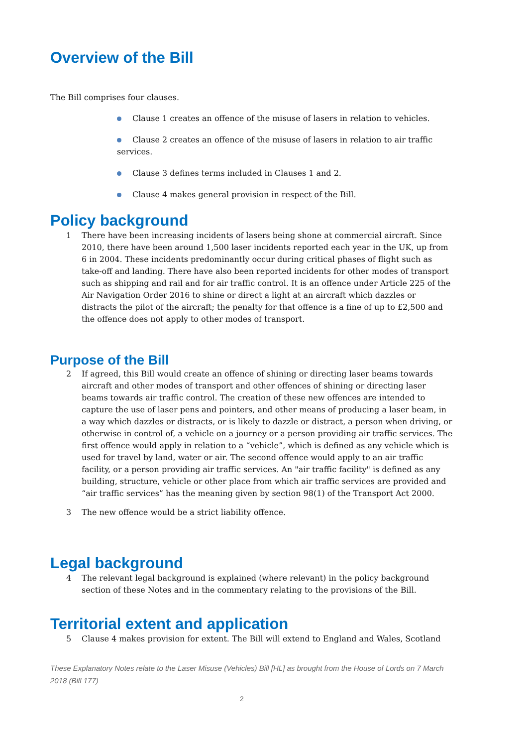Overview of the Bill
The Bill comprises four clauses.
Clause 1 creates an offence of the misuse of lasers in relation to vehicles.
Clause 2 creates an offence of the misuse of lasers in relation to air traffic services.
Clause 3 defines terms included in Clauses 1 and 2.
Clause 4 makes general provision in respect of the Bill.
Policy background
1 There have been increasing incidents of lasers being shone at commercial aircraft. Since 2010, there have been around 1,500 laser incidents reported each year in the UK, up from 6 in 2004. These incidents predominantly occur during critical phases of flight such as take-off and landing. There have also been reported incidents for other modes of transport such as shipping and rail and for air traffic control. It is an offence under Article 225 of the Air Navigation Order 2016 to shine or direct a light at an aircraft which dazzles or distracts the pilot of the aircraft; the penalty for that offence is a fine of up to £2,500 and the offence does not apply to other modes of transport.
Purpose of the Bill
2 If agreed, this Bill would create an offence of shining or directing laser beams towards aircraft and other modes of transport and other offences of shining or directing laser beams towards air traffic control. The creation of these new offences are intended to capture the use of laser pens and pointers, and other means of producing a laser beam, in a way which dazzles or distracts, or is likely to dazzle or distract, a person when driving, or otherwise in control of, a vehicle on a journey or a person providing air traffic services. The first offence would apply in relation to a “vehicle”, which is defined as any vehicle which is used for travel by land, water or air. The second offence would apply to an air traffic facility, or a person providing air traffic services. An "air traffic facility" is defined as any building, structure, vehicle or other place from which air traffic services are provided and “air traffic services” has the meaning given by section 98(1) of the Transport Act 2000.
3 The new offence would be a strict liability offence.
Legal background
4 The relevant legal background is explained (where relevant) in the policy background section of these Notes and in the commentary relating to the provisions of the Bill.
Territorial extent and application
5 Clause 4 makes provision for extent. The Bill will extend to England and Wales, Scotland
These Explanatory Notes relate to the Laser Misuse (Vehicles) Bill [HL] as brought from the House of Lords on 7 March 2018 (Bill 177)
2